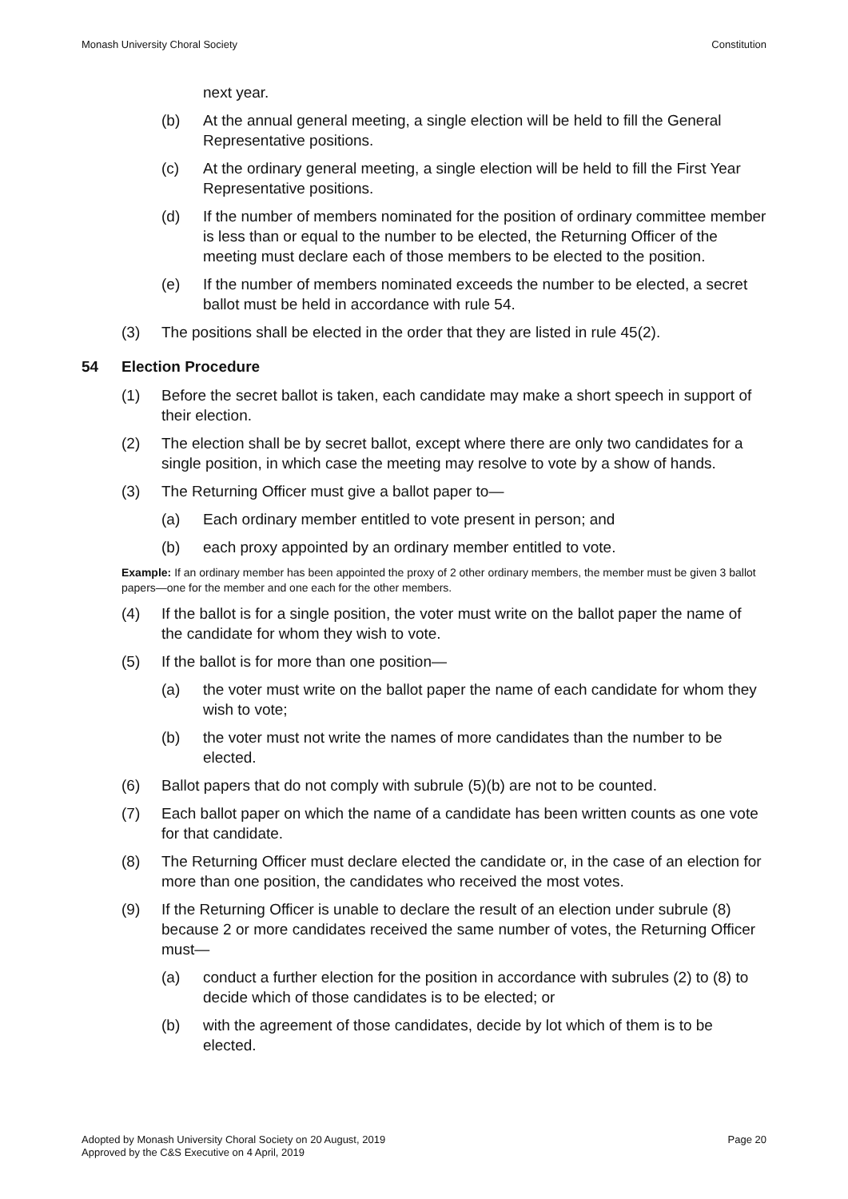Monash University Choral Society Constitution
next year.
(b) At the annual general meeting, a single election will be held to fill the General Representative positions.
(c) At the ordinary general meeting, a single election will be held to fill the First Year Representative positions.
(d) If the number of members nominated for the position of ordinary committee member is less than or equal to the number to be elected, the Returning Officer of the meeting must declare each of those members to be elected to the position.
(e) If the number of members nominated exceeds the number to be elected, a secret ballot must be held in accordance with rule 54.
(3) The positions shall be elected in the order that they are listed in rule 45(2).
54 Election Procedure
(1) Before the secret ballot is taken, each candidate may make a short speech in support of their election.
(2) The election shall be by secret ballot, except where there are only two candidates for a single position, in which case the meeting may resolve to vote by a show of hands.
(3) The Returning Officer must give a ballot paper to—
(a) Each ordinary member entitled to vote present in person; and
(b) each proxy appointed by an ordinary member entitled to vote.
Example: If an ordinary member has been appointed the proxy of 2 other ordinary members, the member must be given 3 ballot papers—one for the member and one each for the other members.
(4) If the ballot is for a single position, the voter must write on the ballot paper the name of the candidate for whom they wish to vote.
(5) If the ballot is for more than one position—
(a) the voter must write on the ballot paper the name of each candidate for whom they wish to vote;
(b) the voter must not write the names of more candidates than the number to be elected.
(6) Ballot papers that do not comply with subrule (5)(b) are not to be counted.
(7) Each ballot paper on which the name of a candidate has been written counts as one vote for that candidate.
(8) The Returning Officer must declare elected the candidate or, in the case of an election for more than one position, the candidates who received the most votes.
(9) If the Returning Officer is unable to declare the result of an election under subrule (8) because 2 or more candidates received the same number of votes, the Returning Officer must—
(a) conduct a further election for the position in accordance with subrules (2) to (8) to decide which of those candidates is to be elected; or
(b) with the agreement of those candidates, decide by lot which of them is to be elected.
Adopted by Monash University Choral Society on 20 August, 2019
Approved by the C&S Executive on 4 April, 2019 Page 20